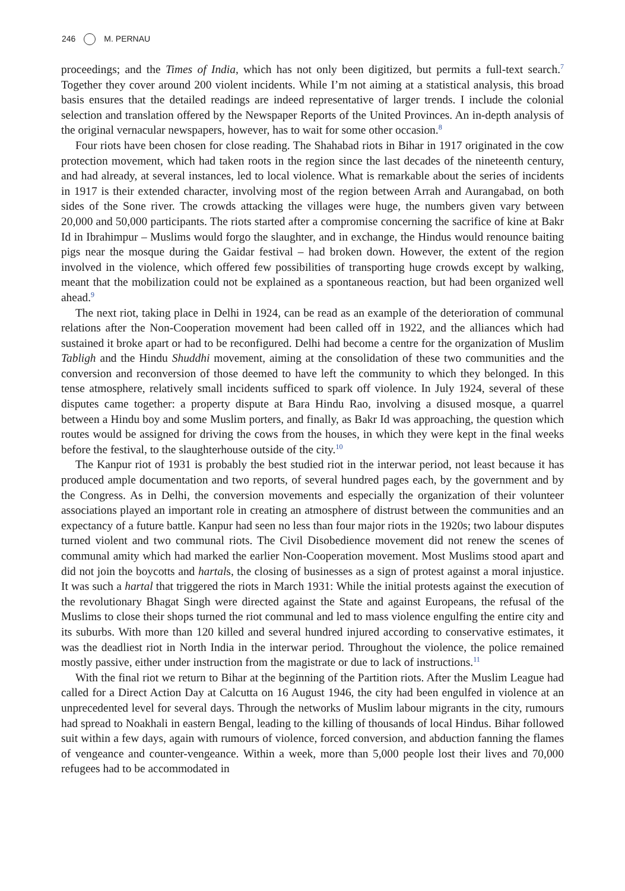246 M. PERNAU
proceedings; and the Times of India, which has not only been digitized, but permits a full-text search.<sup>7</sup> Together they cover around 200 violent incidents. While I’m not aiming at a statistical analysis, this broad basis ensures that the detailed readings are indeed representative of larger trends. I include the colonial selection and translation offered by the Newspaper Reports of the United Provinces. An in-depth analysis of the original vernacular newspapers, however, has to wait for some other occasion.<sup>8</sup>
Four riots have been chosen for close reading. The Shahabad riots in Bihar in 1917 originated in the cow protection movement, which had taken roots in the region since the last decades of the nineteenth century, and had already, at several instances, led to local violence. What is remarkable about the series of incidents in 1917 is their extended character, involving most of the region between Arrah and Aurangabad, on both sides of the Sone river. The crowds attacking the villages were huge, the numbers given vary between 20,000 and 50,000 participants. The riots started after a compromise concerning the sacrifice of kine at Bakr Id in Ibrahimpur – Muslims would forgo the slaughter, and in exchange, the Hindus would renounce baiting pigs near the mosque during the Gaidar festival – had broken down. However, the extent of the region involved in the violence, which offered few possibilities of transporting huge crowds except by walking, meant that the mobilization could not be explained as a spontaneous reaction, but had been organized well ahead.<sup>9</sup>
The next riot, taking place in Delhi in 1924, can be read as an example of the deterioration of communal relations after the Non-Cooperation movement had been called off in 1922, and the alliances which had sustained it broke apart or had to be reconfigured. Delhi had become a centre for the organization of Muslim Tabligh and the Hindu Shuddhi movement, aiming at the consolidation of these two communities and the conversion and reconversion of those deemed to have left the community to which they belonged. In this tense atmosphere, relatively small incidents sufficed to spark off violence. In July 1924, several of these disputes came together: a property dispute at Bara Hindu Rao, involving a disused mosque, a quarrel between a Hindu boy and some Muslim porters, and finally, as Bakr Id was approaching, the question which routes would be assigned for driving the cows from the houses, in which they were kept in the final weeks before the festival, to the slaughterhouse outside of the city.<sup>10</sup>
The Kanpur riot of 1931 is probably the best studied riot in the interwar period, not least because it has produced ample documentation and two reports, of several hundred pages each, by the government and by the Congress. As in Delhi, the conversion movements and especially the organization of their volunteer associations played an important role in creating an atmosphere of distrust between the communities and an expectancy of a future battle. Kanpur had seen no less than four major riots in the 1920s; two labour disputes turned violent and two communal riots. The Civil Disobedience movement did not renew the scenes of communal amity which had marked the earlier Non-Cooperation movement. Most Muslims stood apart and did not join the boycotts and hartals, the closing of businesses as a sign of protest against a moral injustice. It was such a hartal that triggered the riots in March 1931: While the initial protests against the execution of the revolutionary Bhagat Singh were directed against the State and against Europeans, the refusal of the Muslims to close their shops turned the riot communal and led to mass violence engulfing the entire city and its suburbs. With more than 120 killed and several hundred injured according to conservative estimates, it was the deadliest riot in North India in the interwar period. Throughout the violence, the police remained mostly passive, either under instruction from the magistrate or due to lack of instructions.<sup>11</sup>
With the final riot we return to Bihar at the beginning of the Partition riots. After the Muslim League had called for a Direct Action Day at Calcutta on 16 August 1946, the city had been engulfed in violence at an unprecedented level for several days. Through the networks of Muslim labour migrants in the city, rumours had spread to Noakhali in eastern Bengal, leading to the killing of thousands of local Hindus. Bihar followed suit within a few days, again with rumours of violence, forced conversion, and abduction fanning the flames of vengeance and counter-vengeance. Within a week, more than 5,000 people lost their lives and 70,000 refugees had to be accommodated in